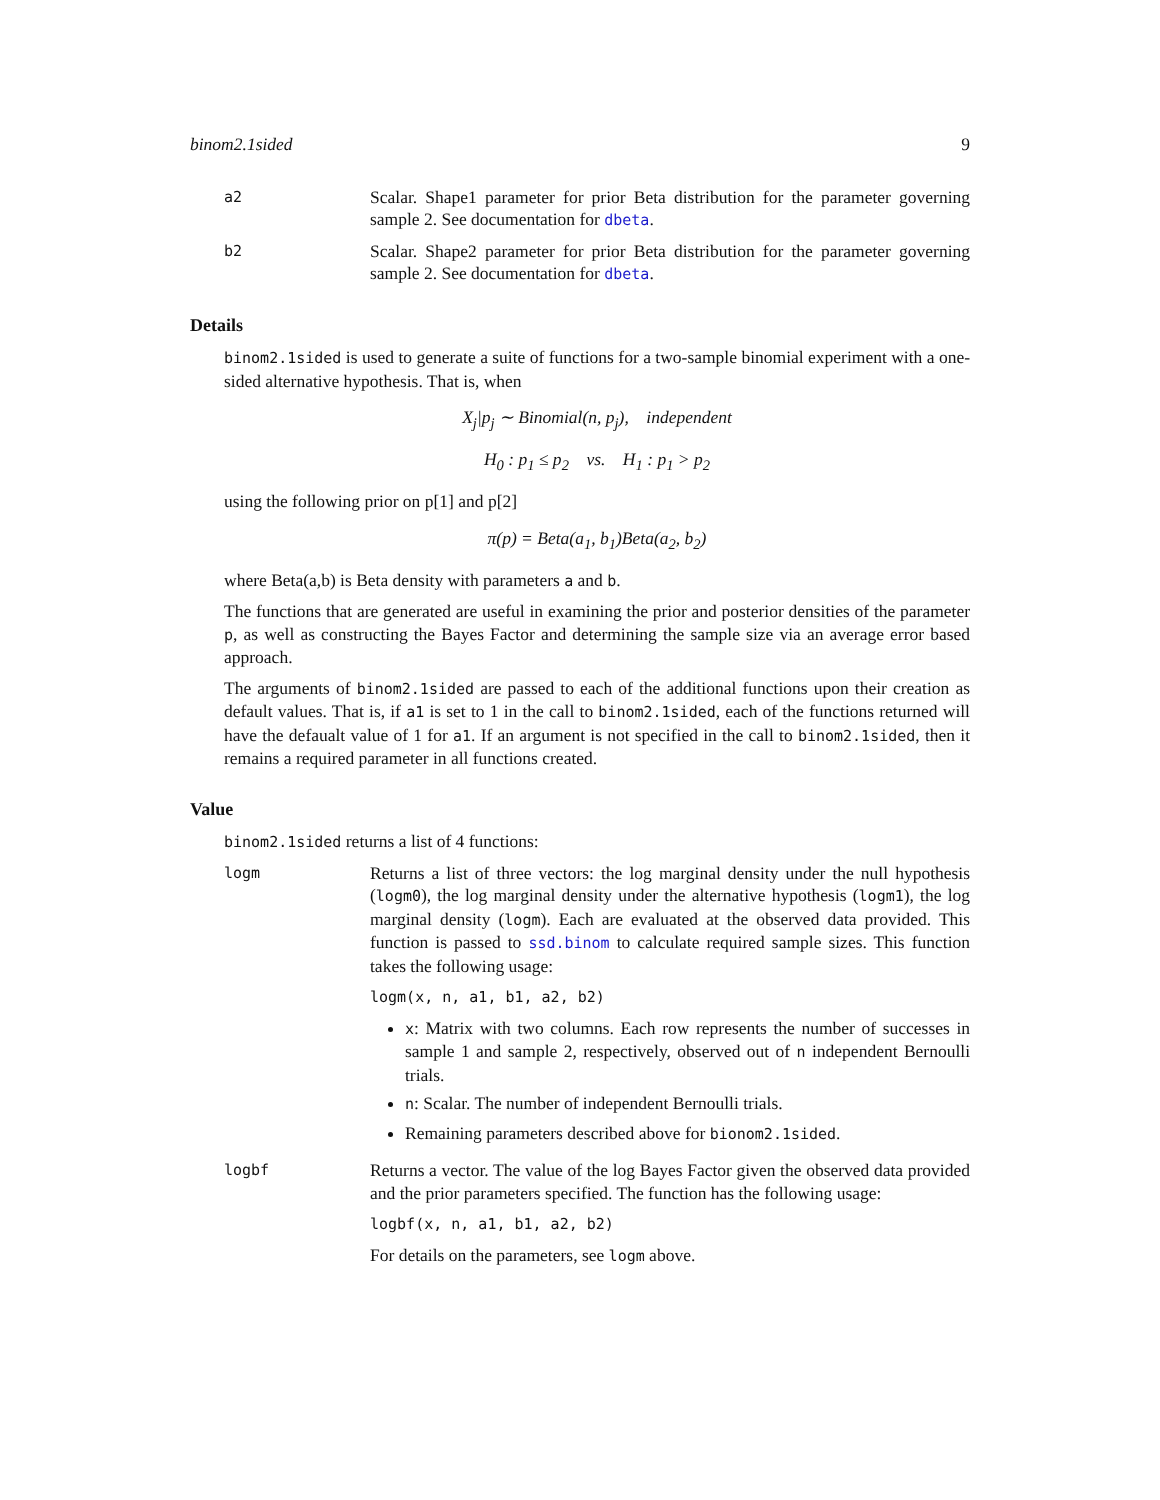binom2.1sided 9
a2
Scalar. Shape1 parameter for prior Beta distribution for the parameter governing sample 2. See documentation for dbeta.
b2
Scalar. Shape2 parameter for prior Beta distribution for the parameter governing sample 2. See documentation for dbeta.
Details
binom2.1sided is used to generate a suite of functions for a two-sample binomial experiment with a one-sided alternative hypothesis. That is, when
X<sub>j</sub>|p<sub>j</sub> ∼ Binomial(n, p<sub>j</sub>), independent
H<sub>0</sub> : p<sub>1</sub> ≤ p<sub>2</sub> vs. H<sub>1</sub> : p<sub>1</sub> > p<sub>2</sub>
using the following prior on p[1] and p[2]
π(p) = Beta(a<sub>1</sub>, b<sub>1</sub>)Beta(a<sub>2</sub>, b<sub>2</sub>)
where Beta(a,b) is Beta density with parameters a and b.
The functions that are generated are useful in examining the prior and posterior densities of the parameter p, as well as constructing the Bayes Factor and determining the sample size via an average error based approach.
The arguments of binom2.1sided are passed to each of the additional functions upon their creation as default values. That is, if a1 is set to 1 in the call to binom2.1sided, each of the functions returned will have the defaualt value of 1 for a1. If an argument is not specified in the call to binom2.1sided, then it remains a required parameter in all functions created.
Value
binom2.1sided returns a list of 4 functions:
logm
Returns a list of three vectors: the log marginal density under the null hypothesis (logm0), the log marginal density under the alternative hypothesis (logm1), the log marginal density (logm). Each are evaluated at the observed data provided. This function is passed to ssd.binom to calculate required sample sizes. This function takes the following usage:
logm(x, n, a1, b1, a2, b2)
x: Matrix with two columns. Each row represents the number of successes in sample 1 and sample 2, respectively, observed out of n independent Bernoulli trials.
n: Scalar. The number of independent Bernoulli trials.
Remaining parameters described above for bionom2.1sided.
logbf
Returns a vector. The value of the log Bayes Factor given the observed data provided and the prior parameters specified. The function has the following usage:
logbf(x, n, a1, b1, a2, b2)
For details on the parameters, see logm above.